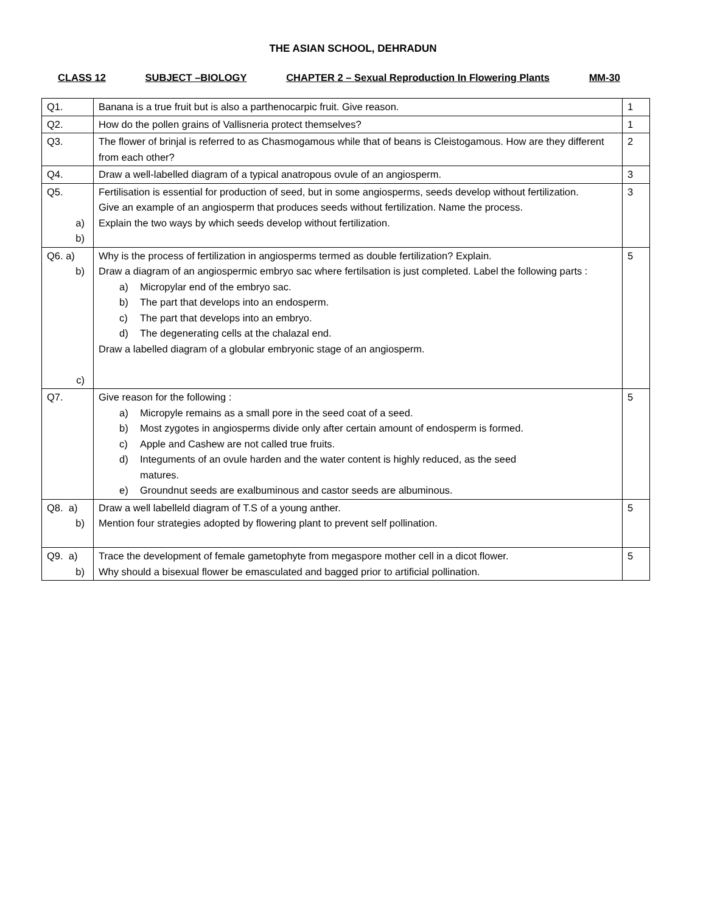THE ASIAN SCHOOL, DEHRADUN
CLASS 12 SUBJECT –BIOLOGY CHAPTER 2 – Sexual Reproduction In Flowering Plants MM-30
| Q1. | Banana is a true fruit but is also a parthenocarpic fruit. Give reason. | 1 |
| Q2. | How do the pollen grains of Vallisneria protect themselves? | 1 |
| Q3. | The flower of brinjal is referred to as Chasmogamous while that of beans is Cleistogamous. How are they different from each other? | 2 |
| Q4. | Draw a well-labelled diagram of a typical anatropous ovule of an angiosperm. | 3 |
| Q5. a) b) | Fertilisation is essential for production of seed, but in some angiosperms, seeds develop without fertilization. Give an example of an angiosperm that produces seeds without fertilization. Name the process. Explain the two ways by which seeds develop without fertilization. | 3 |
| Q6. a) b) c) | Why is the process of fertilization in angiosperms termed as double fertilization? Explain. Draw a diagram of an angiospermic embryo sac where fertilsation is just completed. Label the following parts : a) Micropylar end of the embryo sac. b) The part that develops into an endosperm. c) The part that develops into an embryo. d) The degenerating cells at the chalazal end. Draw a labelled diagram of a globular embryonic stage of an angiosperm. | 5 |
| Q7. | Give reason for the following : a) Micropyle remains as a small pore in the seed coat of a seed. b) Most zygotes in angiosperms divide only after certain amount of endosperm is formed. c) Apple and Cashew are not called true fruits. d) Integuments of an ovule harden and the water content is highly reduced, as the seed matures. e) Groundnut seeds are exalbuminous and castor seeds are albuminous. | 5 |
| Q8. a) b) | Draw a well labelleld diagram of T.S of a young anther. Mention four strategies adopted by flowering plant to prevent self pollination. | 5 |
| Q9. a) b) | Trace the development of female gametophyte from megaspore mother cell in a dicot flower. Why should a bisexual flower be emasculated and bagged prior to artificial pollination. | 5 |